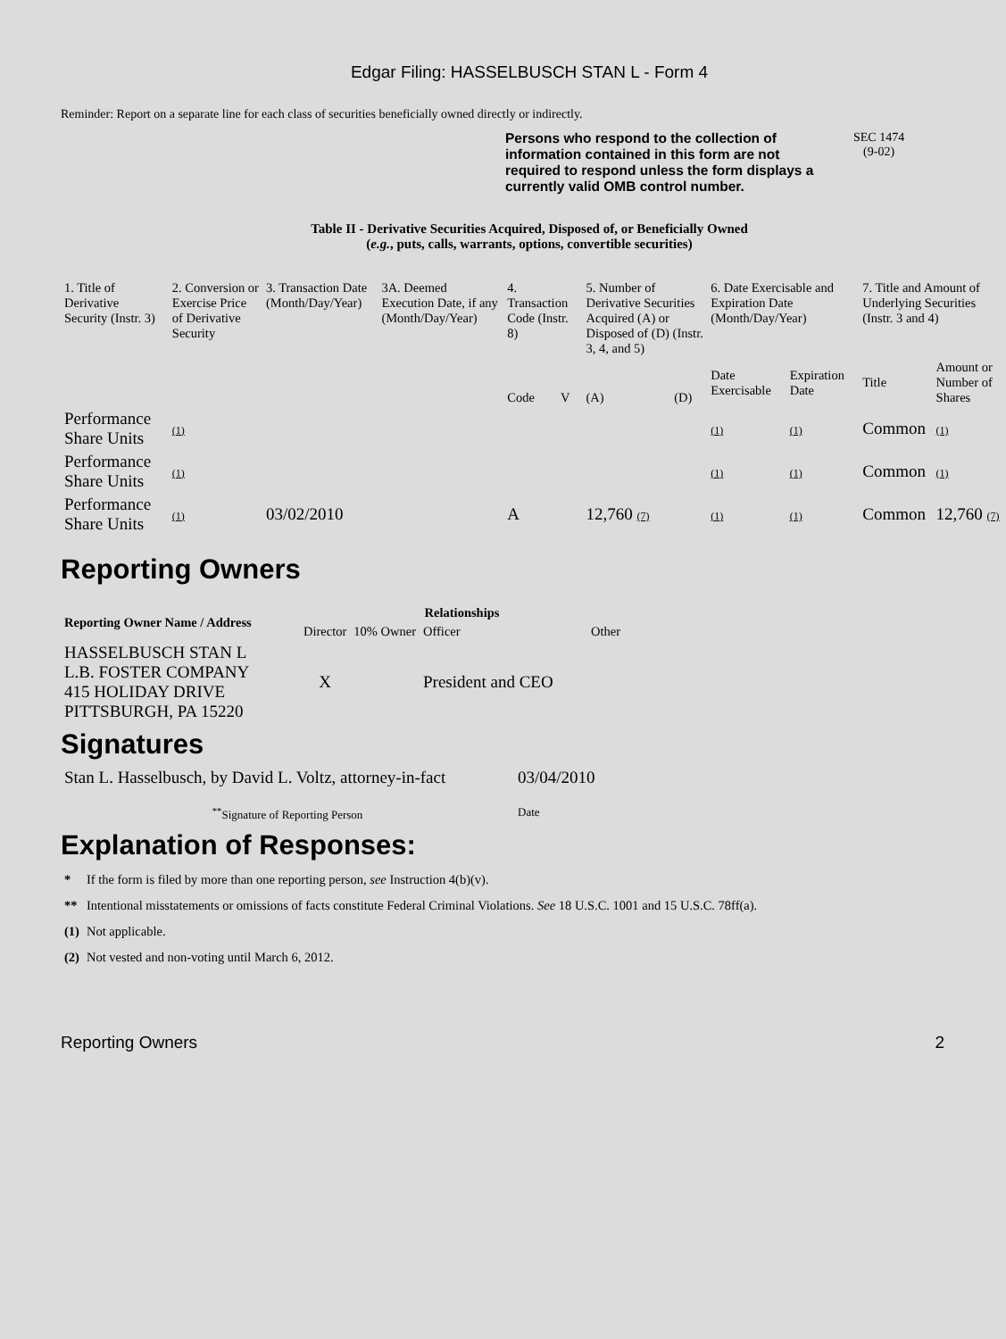Edgar Filing: HASSELBUSCH STAN L - Form 4
Reminder: Report on a separate line for each class of securities beneficially owned directly or indirectly.
Persons who respond to the collection of information contained in this form are not required to respond unless the form displays a currently valid OMB control number.
SEC 1474
(9-02)
Table II - Derivative Securities Acquired, Disposed of, or Beneficially Owned
(e.g., puts, calls, warrants, options, convertible securities)
| 1. Title of Derivative Security (Instr. 3) | 2. Conversion or Exercise Price of Derivative Security | 3. Transaction Date (Month/Day/Year) | 3A. Deemed Execution Date, if any (Month/Day/Year) | 4. Transaction Code (Instr. 8) | | 5. Number of Derivative Securities Acquired (A) or Disposed of (D) (Instr. 3, 4, and 5) | | 6. Date Exercisable and Expiration Date (Month/Day/Year) | | 7. Title and Amount of Underlying Securities (Instr. 3 and 4) | |
| | | | | Code | V | (A) | (D) | Date Exercisable | Expiration Date | Title | Amount or Number of Shares |
| Performance Share Units | (1) | | | | | | | (1) | (1) | Common | (1) |
| Performance Share Units | (1) | | | | | | | (1) | (1) | Common | (1) |
| Performance Share Units | (1) | 03/02/2010 | | A | | 12,760 (7) | | (1) | (1) | Common | 12,760 (7) |
Reporting Owners
| Reporting Owner Name / Address | Relationships | | | |
| --- | --- | --- | --- | --- |
| | Director | 10% Owner | Officer | Other |
| HASSELBUSCH STAN L L.B. FOSTER COMPANY 415 HOLIDAY DRIVE PITTSBURGH, PA 15220 | X | | President and CEO | |
Signatures
| Stan L. Hasselbusch, by David L. Voltz, attorney-in-fact | 03/04/2010 |
| <sup>**</sup> Signature of Reporting Person | Date |
Explanation of Responses:
| * | If the form is filed by more than one reporting person, see Instruction 4(b)(v). |
| ** | Intentional misstatements or omissions of facts constitute Federal Criminal Violations. See 18 U.S.C. 1001 and 15 U.S.C. 78ff(a). |
| (1) | Not applicable. |
| (2) | Not vested and non-voting until March 6, 2012. |
Reporting Owners 2